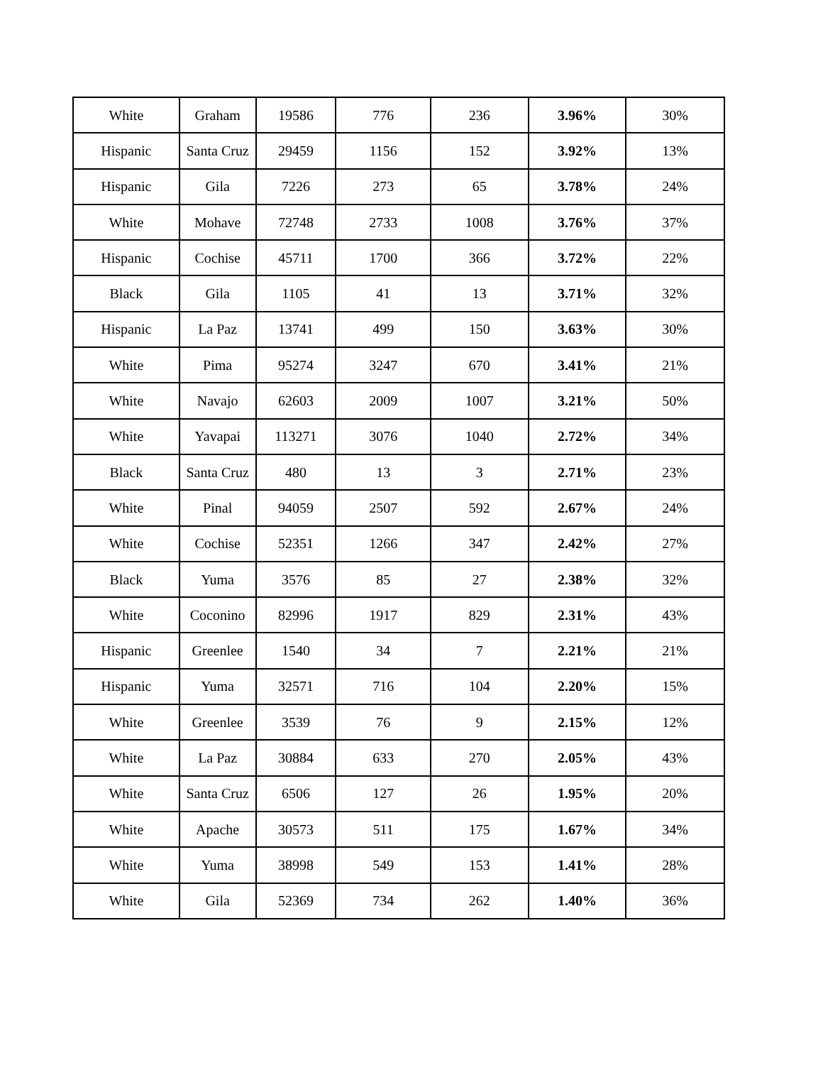| White | Graham | 19586 | 776 | 236 | 3.96% | 30% |
| Hispanic | Santa Cruz | 29459 | 1156 | 152 | 3.92% | 13% |
| Hispanic | Gila | 7226 | 273 | 65 | 3.78% | 24% |
| White | Mohave | 72748 | 2733 | 1008 | 3.76% | 37% |
| Hispanic | Cochise | 45711 | 1700 | 366 | 3.72% | 22% |
| Black | Gila | 1105 | 41 | 13 | 3.71% | 32% |
| Hispanic | La Paz | 13741 | 499 | 150 | 3.63% | 30% |
| White | Pima | 95274 | 3247 | 670 | 3.41% | 21% |
| White | Navajo | 62603 | 2009 | 1007 | 3.21% | 50% |
| White | Yavapai | 113271 | 3076 | 1040 | 2.72% | 34% |
| Black | Santa Cruz | 480 | 13 | 3 | 2.71% | 23% |
| White | Pinal | 94059 | 2507 | 592 | 2.67% | 24% |
| White | Cochise | 52351 | 1266 | 347 | 2.42% | 27% |
| Black | Yuma | 3576 | 85 | 27 | 2.38% | 32% |
| White | Coconino | 82996 | 1917 | 829 | 2.31% | 43% |
| Hispanic | Greenlee | 1540 | 34 | 7 | 2.21% | 21% |
| Hispanic | Yuma | 32571 | 716 | 104 | 2.20% | 15% |
| White | Greenlee | 3539 | 76 | 9 | 2.15% | 12% |
| White | La Paz | 30884 | 633 | 270 | 2.05% | 43% |
| White | Santa Cruz | 6506 | 127 | 26 | 1.95% | 20% |
| White | Apache | 30573 | 511 | 175 | 1.67% | 34% |
| White | Yuma | 38998 | 549 | 153 | 1.41% | 28% |
| White | Gila | 52369 | 734 | 262 | 1.40% | 36% |